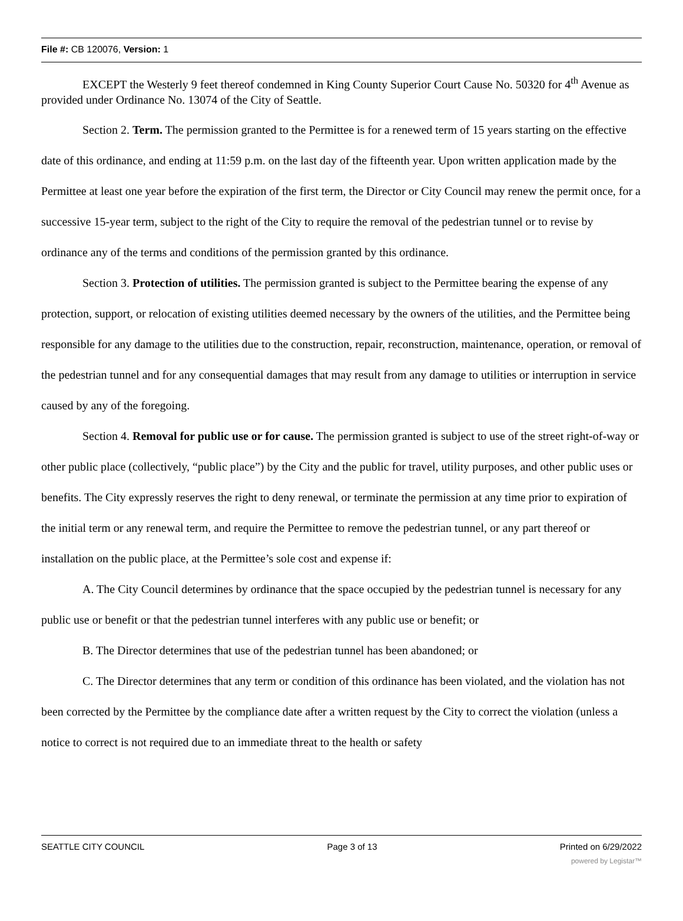File #: CB 120076, Version: 1
EXCEPT the Westerly 9 feet thereof condemned in King County Superior Court Cause No. 50320 for 4<sup>th</sup> Avenue as provided under Ordinance No. 13074 of the City of Seattle.
Section 2. Term. The permission granted to the Permittee is for a renewed term of 15 years starting on the effective date of this ordinance, and ending at 11:59 p.m. on the last day of the fifteenth year. Upon written application made by the Permittee at least one year before the expiration of the first term, the Director or City Council may renew the permit once, for a successive 15-year term, subject to the right of the City to require the removal of the pedestrian tunnel or to revise by ordinance any of the terms and conditions of the permission granted by this ordinance.
Section 3. Protection of utilities. The permission granted is subject to the Permittee bearing the expense of any protection, support, or relocation of existing utilities deemed necessary by the owners of the utilities, and the Permittee being responsible for any damage to the utilities due to the construction, repair, reconstruction, maintenance, operation, or removal of the pedestrian tunnel and for any consequential damages that may result from any damage to utilities or interruption in service caused by any of the foregoing.
Section 4. Removal for public use or for cause. The permission granted is subject to use of the street right-of-way or other public place (collectively, “public place”) by the City and the public for travel, utility purposes, and other public uses or benefits. The City expressly reserves the right to deny renewal, or terminate the permission at any time prior to expiration of the initial term or any renewal term, and require the Permittee to remove the pedestrian tunnel, or any part thereof or installation on the public place, at the Permittee’s sole cost and expense if:
A. The City Council determines by ordinance that the space occupied by the pedestrian tunnel is necessary for any public use or benefit or that the pedestrian tunnel interferes with any public use or benefit; or
B. The Director determines that use of the pedestrian tunnel has been abandoned; or
C. The Director determines that any term or condition of this ordinance has been violated, and the violation has not been corrected by the Permittee by the compliance date after a written request by the City to correct the violation (unless a notice to correct is not required due to an immediate threat to the health or safety
SEATTLE CITY COUNCIL Page 3 of 13 Printed on 6/29/2022
powered by Legistar™